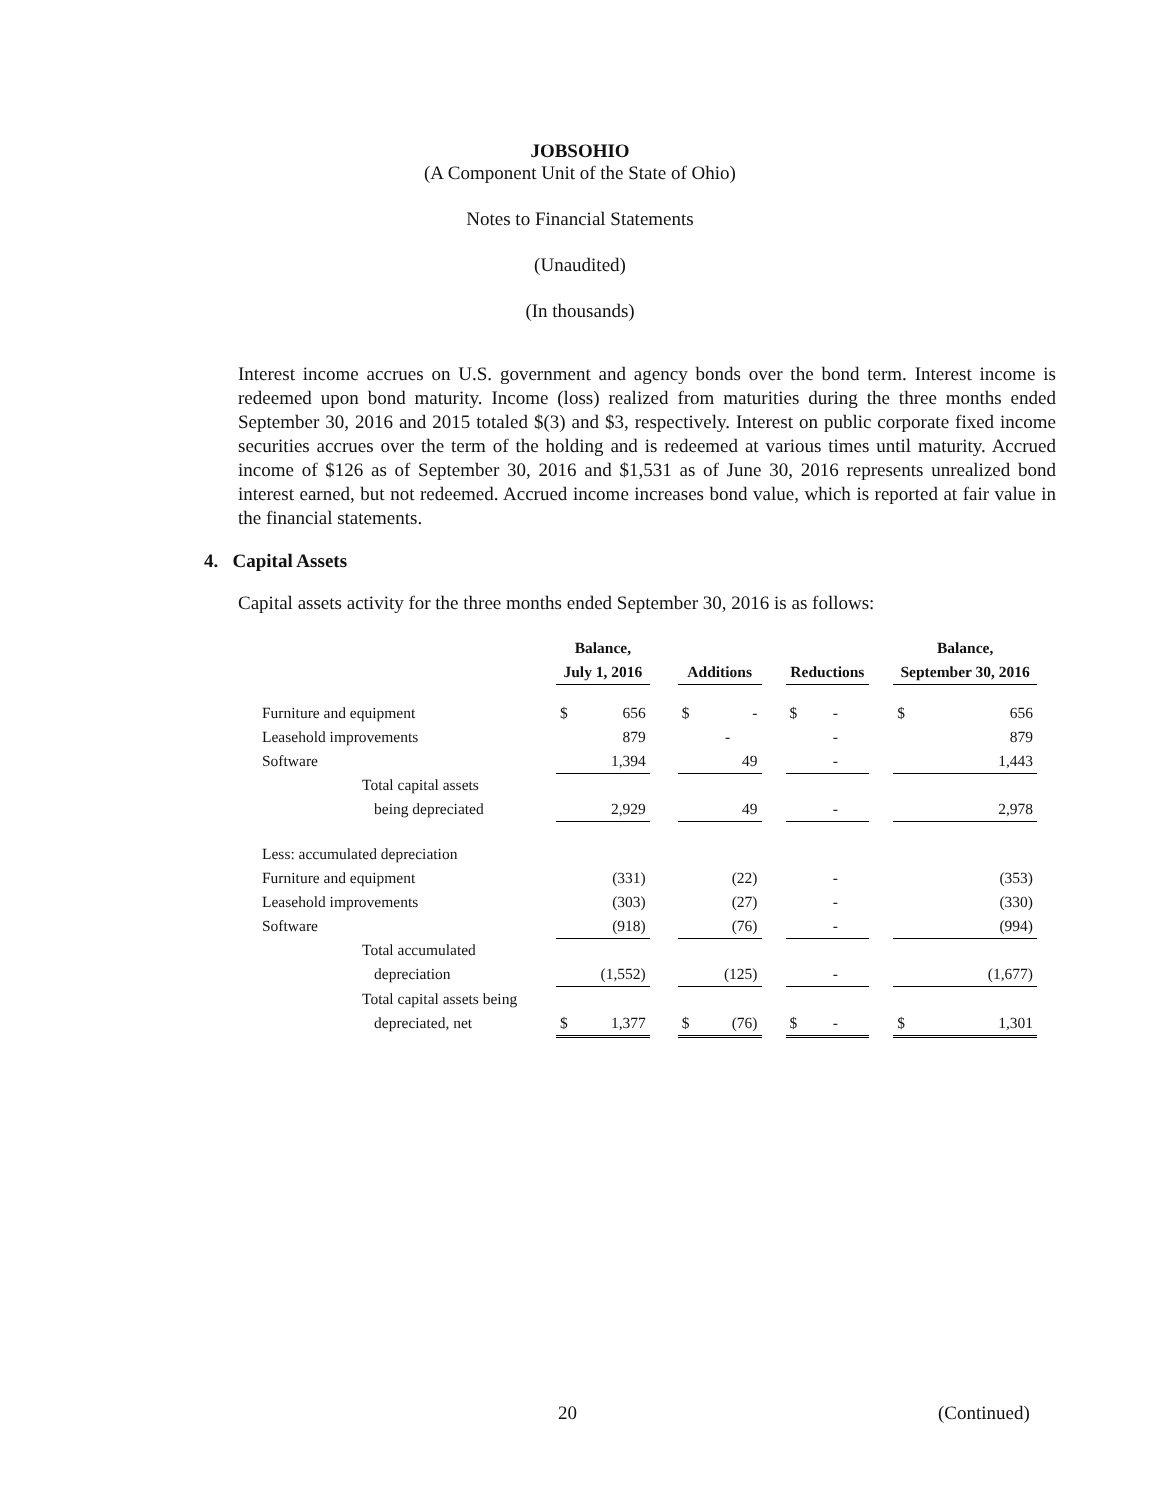JOBSOHIO
(A Component Unit of the State of Ohio)
Notes to Financial Statements
(Unaudited)
(In thousands)
Interest income accrues on U.S. government and agency bonds over the bond term. Interest income is redeemed upon bond maturity. Income (loss) realized from maturities during the three months ended September 30, 2016 and 2015 totaled $(3) and $3, respectively. Interest on public corporate fixed income securities accrues over the term of the holding and is redeemed at various times until maturity. Accrued income of $126 as of September 30, 2016 and $1,531 as of June 30, 2016 represents unrealized bond interest earned, but not redeemed. Accrued income increases bond value, which is reported at fair value in the financial statements.
4. Capital Assets
Capital assets activity for the three months ended September 30, 2016 is as follows:
| | Balance, | | | | | | | | | Balance, | |
| --- | --- | --- | --- | --- | --- | --- | --- | --- | --- | --- | --- |
| | July 1, 2016 | | | Additions | | | Reductions | | | September 30, 2016 | |
| Furniture and equipment | $ | 656 | | $ | - | | $ | - | | $ | 656 |
| Leasehold improvements | | 879 | | | - | | | - | | | 879 |
| Software | | 1,394 | | | 49 | | | - | | | 1,443 |
| Total capital assets | | | | | | | | | | | |
| being depreciated | | 2,929 | | | 49 | | | - | | | 2,978 |
| Less: accumulated depreciation | | | | | | | | | | | |
| Furniture and equipment | | (331) | | | (22) | | | - | | | (353) |
| Leasehold improvements | | (303) | | | (27) | | | - | | | (330) |
| Software | | (918) | | | (76) | | | - | | | (994) |
| Total accumulated | | | | | | | | | | | |
| depreciation | | (1,552) | | | (125) | | | - | | | (1,677) |
| Total capital assets being | | | | | | | | | | | |
| depreciated, net | $ | 1,377 | | $ | (76) | | $ | - | | $ | 1,301 |
20 (Continued)